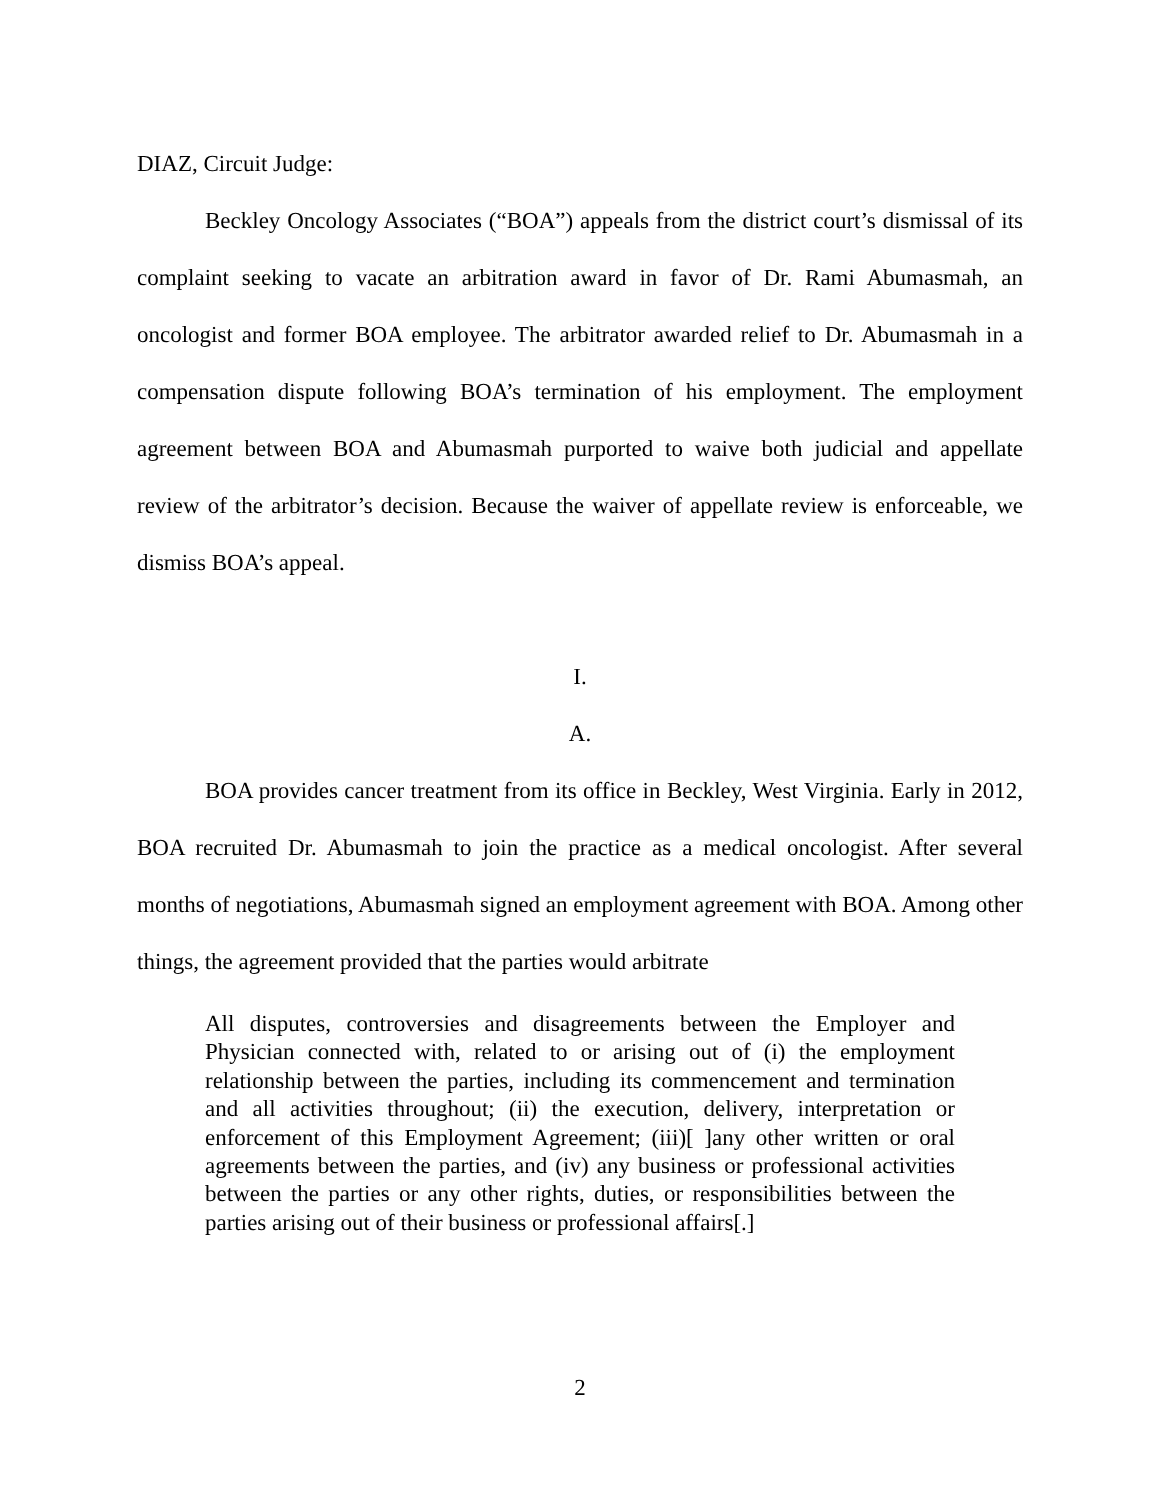DIAZ, Circuit Judge:
Beckley Oncology Associates (“BOA”) appeals from the district court’s dismissal of its complaint seeking to vacate an arbitration award in favor of Dr. Rami Abumasmah, an oncologist and former BOA employee. The arbitrator awarded relief to Dr. Abumasmah in a compensation dispute following BOA’s termination of his employment. The employment agreement between BOA and Abumasmah purported to waive both judicial and appellate review of the arbitrator’s decision. Because the waiver of appellate review is enforceable, we dismiss BOA’s appeal.
I.
A.
BOA provides cancer treatment from its office in Beckley, West Virginia. Early in 2012, BOA recruited Dr. Abumasmah to join the practice as a medical oncologist. After several months of negotiations, Abumasmah signed an employment agreement with BOA. Among other things, the agreement provided that the parties would arbitrate
All disputes, controversies and disagreements between the Employer and Physician connected with, related to or arising out of (i) the employment relationship between the parties, including its commencement and termination and all activities throughout; (ii) the execution, delivery, interpretation or enforcement of this Employment Agreement; (iii)[ ]any other written or oral agreements between the parties, and (iv) any business or professional activities between the parties or any other rights, duties, or responsibilities between the parties arising out of their business or professional affairs[.]
2